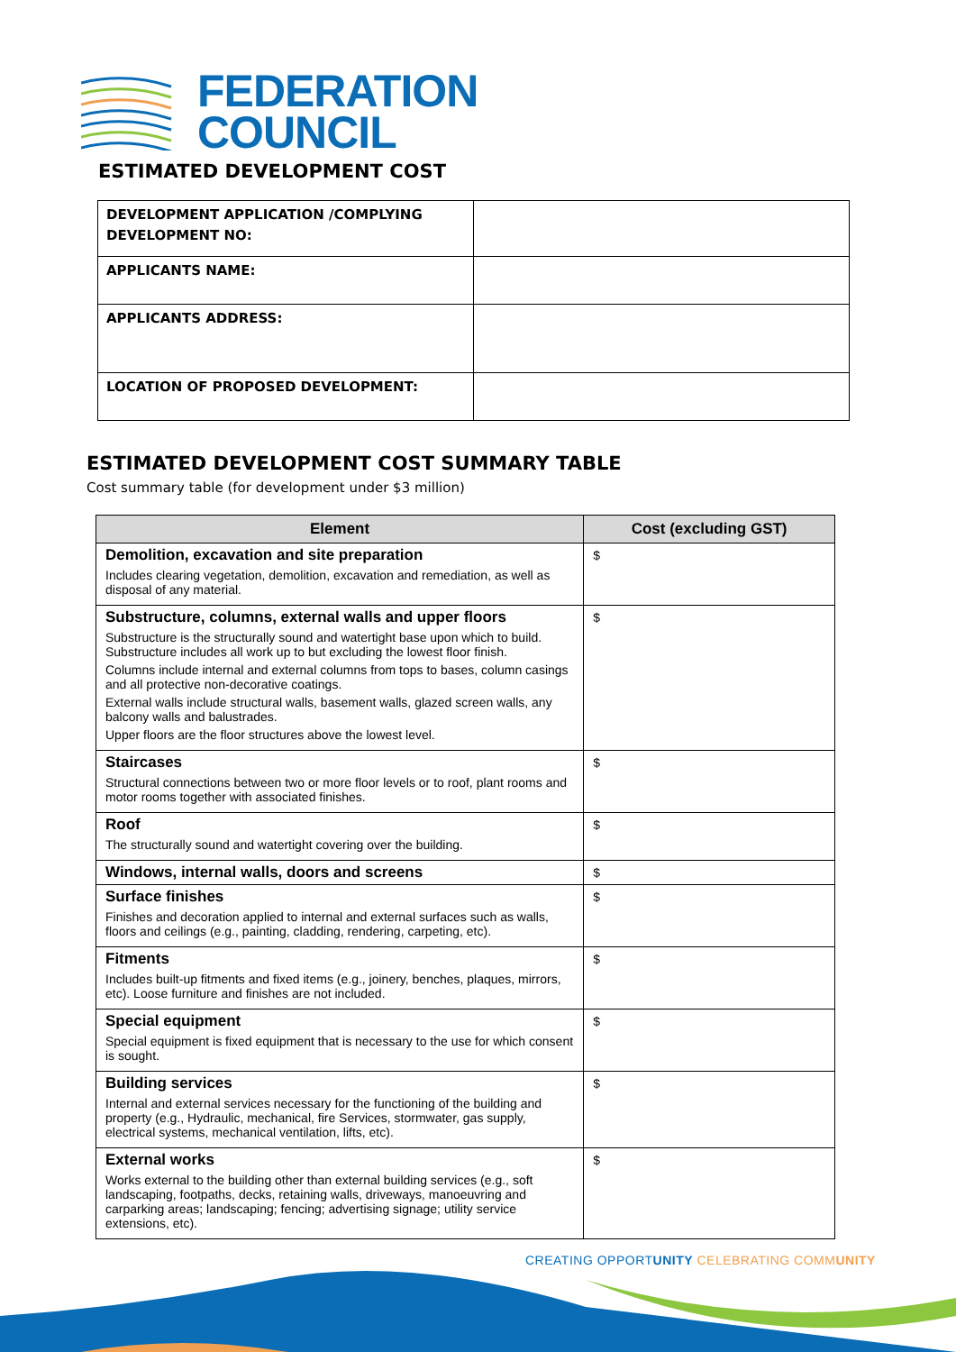FEDERATION
COUNCIL
ESTIMATED DEVELOPMENT COST
| DEVELOPMENT APPLICATION /COMPLYING DEVELOPMENT NO: | |
| APPLICANTS NAME: | |
| APPLICANTS ADDRESS: | |
| LOCATION OF PROPOSED DEVELOPMENT: | |
ESTIMATED DEVELOPMENT COST SUMMARY TABLE
Cost summary table (for development under $3 million)
| Element | Cost (excluding GST) |
| --- | --- |
| Demolition, excavation and site preparation Includes clearing vegetation, demolition, excavation and remediation, as well as disposal of any material. | $ |
| Substructure, columns, external walls and upper floors Substructure is the structurally sound and watertight base upon which to build. Substructure includes all work up to but excluding the lowest floor finish. Columns include internal and external columns from tops to bases, column casings and all protective non-decorative coatings. External walls include structural walls, basement walls, glazed screen walls, any balcony walls and balustrades. Upper floors are the floor structures above the lowest level. | $ |
| Staircases Structural connections between two or more floor levels or to roof, plant rooms and motor rooms together with associated finishes. | $ |
| Roof The structurally sound and watertight covering over the building. | $ |
| Windows, internal walls, doors and screens | $ |
| Surface finishes Finishes and decoration applied to internal and external surfaces such as walls, floors and ceilings (e.g., painting, cladding, rendering, carpeting, etc). | $ |
| Fitments Includes built-up fitments and fixed items (e.g., joinery, benches, plaques, mirrors, etc). Loose furniture and finishes are not included. | $ |
| Special equipment Special equipment is fixed equipment that is necessary to the use for which consent is sought. | $ |
| Building services Internal and external services necessary for the functioning of the building and property (e.g., Hydraulic, mechanical, fire Services, stormwater, gas supply, electrical systems, mechanical ventilation, lifts, etc). | $ |
| External works Works external to the building other than external building services (e.g., soft landscaping, footpaths, decks, retaining walls, driveways, manoeuvring and carparking areas; landscaping; fencing; advertising signage; utility service extensions, etc). | $ |
CREATING OPPORTUNITY CELEBRATING COMMUNITY